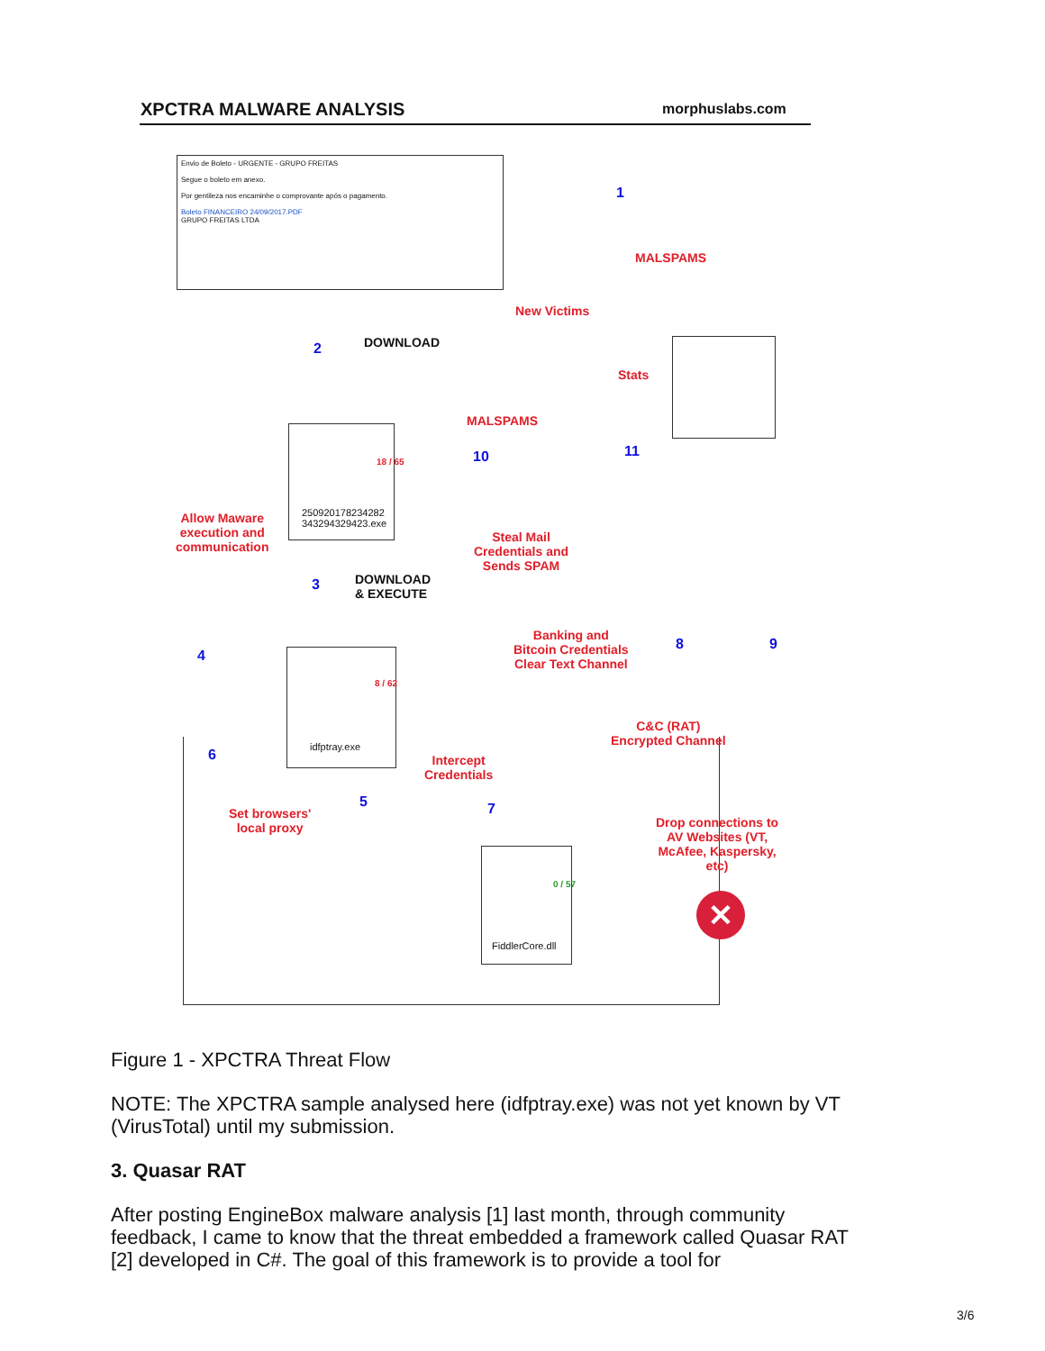XPCTRA MALWARE ANALYSIS morphuslabs.com
Envio de Boleto - URGENTE - GRUPO FREITAS
Segue o boleto em anexo.
Por gentileza nos encaminhe o comprovante após o pagamento.
Boleto FINANCEIRO 24/09/2017.PDF
GRUPO FREITAS LTDA
1
MALSPAMS
New Victims
2 DOWNLOAD
Stats
MALSPAMS
10 11
250920178234282 343294329423.exe
18 / 65
Allow Maware
execution and
communication
Steal Mail
Credentials and
Sends SPAM
3
DOWNLOAD
& EXECUTE
Banking and
Bitcoin Credentials
Clear Text Channel
8 9
4 idfptray.exe
8 / 62
C&C (RAT)
Encrypted Channel
6
Intercept
Credentials
5 7
Set browsers'
local proxy
Drop connections to
AV Websites (VT,
McAfee, Kaspersky,
etc)
FiddlerCore.dll
0 / 57
✕
Figure 1 - XPCTRA Threat Flow
NOTE: The XPCTRA sample analysed here (idfptray.exe) was not yet known by VT (VirusTotal) until my submission.
3. Quasar RAT
After posting EngineBox malware analysis [1] last month, through community feedback, I came to know that the threat embedded a framework called Quasar RAT [2] developed in C#. The goal of this framework is to provide a tool for
3/6